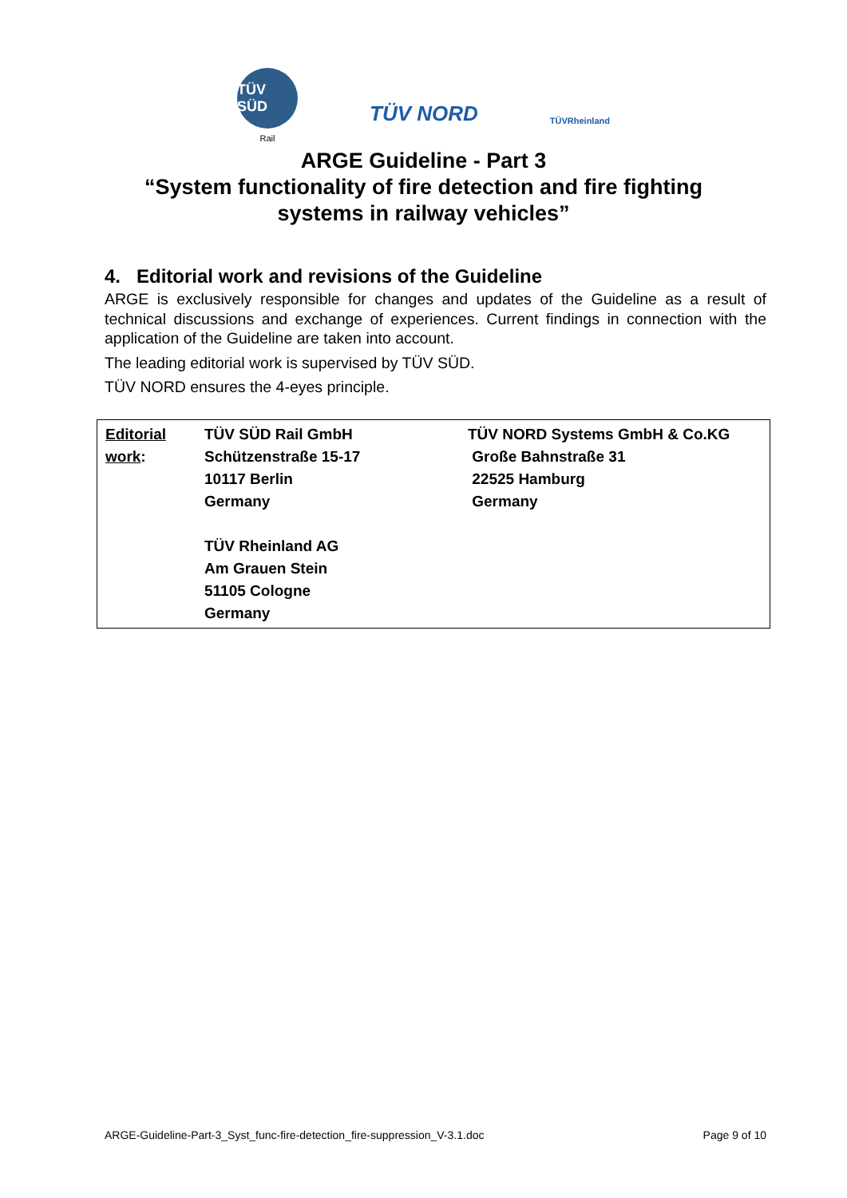TÜV SÜD
Rail
TÜV NORD
TÜVRheinland
ARGE Guideline - Part 3
“System functionality of fire detection and fire fighting
systems in railway vehicles”
4. Editorial work and revisions of the Guideline
ARGE is exclusively responsible for changes and updates of the Guideline as a result of technical discussions and exchange of experiences. Current findings in connection with the application of the Guideline are taken into account.
The leading editorial work is supervised by TÜV SÜD.
TÜV NORD ensures the 4-eyes principle.
| Editorial work : | TÜV SÜD Rail GmbH Schützenstraße 15-17 10117 Berlin Germany TÜV Rheinland AG Am Grauen Stein 51105 Cologne Germany | TÜV NORD Systems GmbH & Co.KG Große Bahnstraße 31 22525 Hamburg Germany |
ARGE-Guideline-Part-3_Syst_func-fire-detection_fire-suppression_V-3.1.doc Page 9 of 10